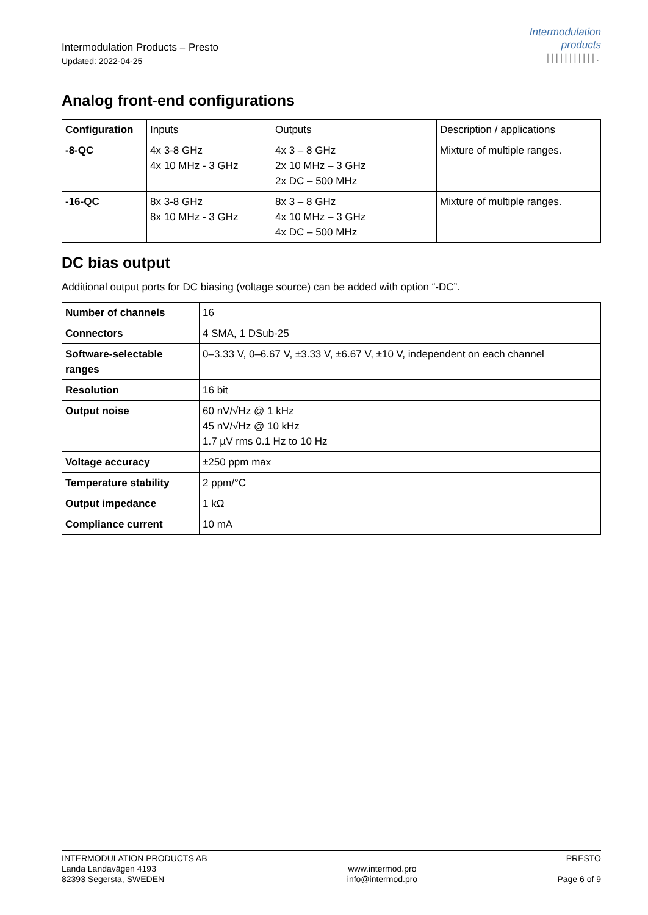Intermodulation Products – Presto
Updated: 2022-04-25
Intermodulation
products
|||||||||||.
Analog front-end configurations
| Configuration | Inputs | Outputs | Description / applications |
| -8-QC | 4x 3-8 GHz 4x 10 MHz - 3 GHz | 4x 3 – 8 GHz 2x 10 MHz – 3 GHz 2x DC – 500 MHz | Mixture of multiple ranges. |
| -16-QC | 8x 3-8 GHz 8x 10 MHz - 3 GHz | 8x 3 – 8 GHz 4x 10 MHz – 3 GHz 4x DC – 500 MHz | Mixture of multiple ranges. |
DC bias output
Additional output ports for DC biasing (voltage source) can be added with option “-DC”.
| Number of channels | 16 |
| Connectors | 4 SMA, 1 DSub-25 |
| Software-selectable ranges | 0–3.33 V, 0–6.67 V, ±3.33 V, ±6.67 V, ±10 V, independent on each channel |
| Resolution | 16 bit |
| Output noise | 60 nV/√Hz @ 1 kHz 45 nV/√Hz @ 10 kHz 1.7 µV rms 0.1 Hz to 10 Hz |
| Voltage accuracy | ±250 ppm max |
| Temperature stability | 2 ppm/°C |
| Output impedance | 1 kΩ |
| Compliance current | 10 mA |
INTERMODULATION PRODUCTS AB
Landa Landavägen 4193
82393 Segersta, SWEDEN
www.intermod.pro
info@intermod.pro
PRESTO
Page 6 of 9